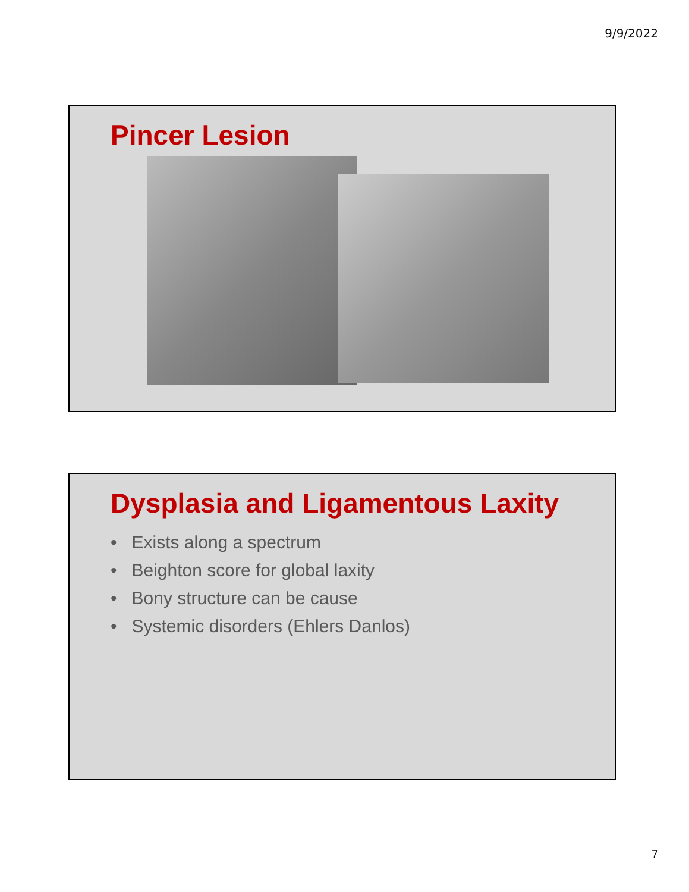9/9/2022
Pincer Lesion
Dysplasia and Ligamentous Laxity
• Exists along a spectrum
• Beighton score for global laxity
• Bony structure can be cause
• Systemic disorders (Ehlers Danlos)
7